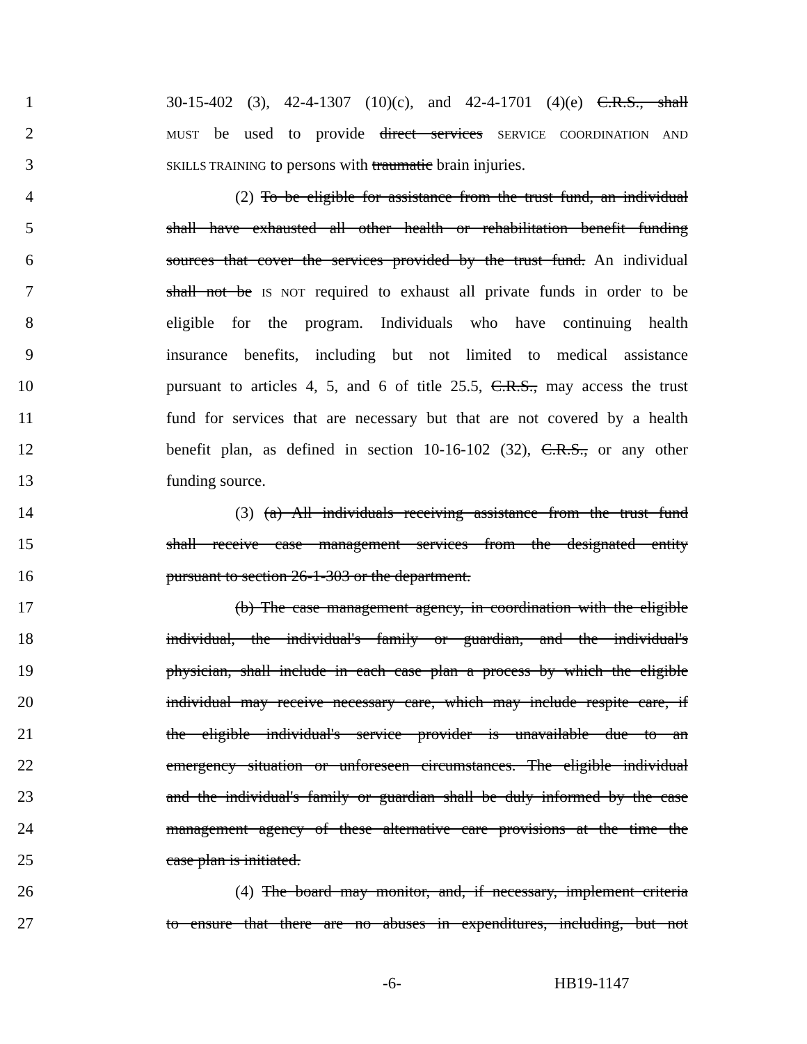1 30-15-402 (3), 42-4-1307 (10)(c), and 42-4-1701 (4)(e) C.R.S., shall
2 MUST be used to provide direct services SERVICE COORDINATION AND
3 SKILLS TRAINING to persons with traumatic brain injuries.
4 (2) To be eligible for assistance from the trust fund, an individual
5 shall have exhausted all other health or rehabilitation benefit funding
6 sources that cover the services provided by the trust fund. An individual
7 shall not be IS NOT required to exhaust all private funds in order to be
8 eligible for the program. Individuals who have continuing health
9 insurance benefits, including but not limited to medical assistance
10 pursuant to articles 4, 5, and 6 of title 25.5, C.R.S., may access the trust
11 fund for services that are necessary but that are not covered by a health
12 benefit plan, as defined in section 10-16-102 (32), C.R.S., or any other
13 funding source.
14 (3) (a) All individuals receiving assistance from the trust fund
15 shall receive case management services from the designated entity
16 pursuant to section 26-1-303 or the department.
17 (b) The case management agency, in coordination with the eligible
18 individual, the individual's family or guardian, and the individual's
19 physician, shall include in each case plan a process by which the eligible
20 individual may receive necessary care, which may include respite care, if
21 the eligible individual's service provider is unavailable due to an
22 emergency situation or unforeseen circumstances. The eligible individual
23 and the individual's family or guardian shall be duly informed by the case
24 management agency of these alternative care provisions at the time the
25 case plan is initiated.
26 (4) The board may monitor, and, if necessary, implement criteria
27 to ensure that there are no abuses in expenditures, including, but not
-6- HB19-1147